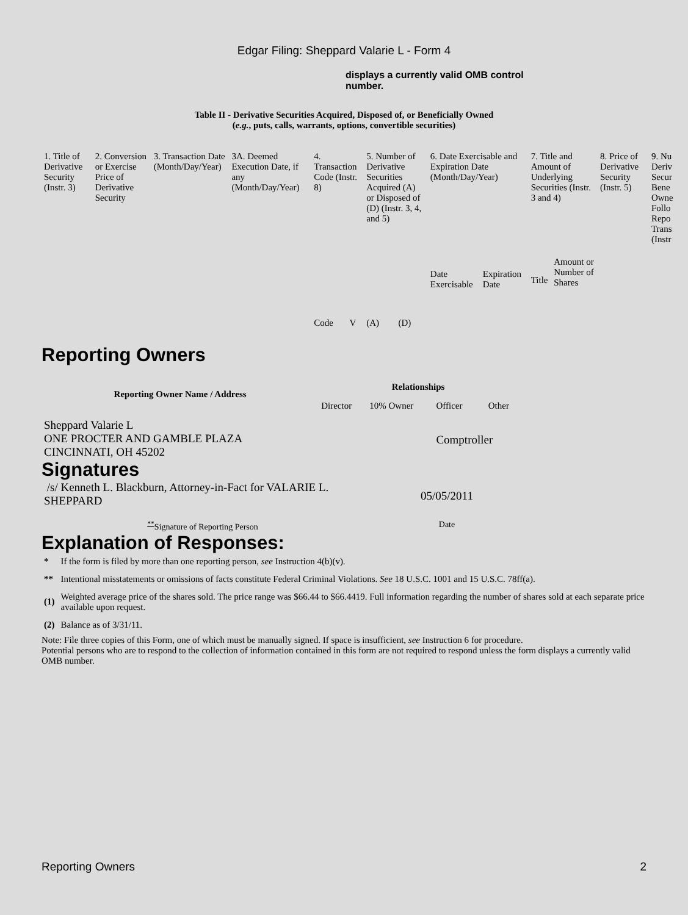Edgar Filing: Sheppard Valarie L - Form 4
displays a currently valid OMB control number.
Table II - Derivative Securities Acquired, Disposed of, or Beneficially Owned
(e.g., puts, calls, warrants, options, convertible securities)
| 1. Title of Derivative Security (Instr. 3) | 2. Conversion or Exercise Price of Derivative Security | 3. Transaction Date (Month/Day/Year) | 3A. Deemed Execution Date, if any (Month/Day/Year) | 4. Transaction Code (Instr. 8) | | 5. Number of Derivative Securities Acquired (A) or Disposed of (D) (Instr. 3, 4, and 5) | | 6. Date Exercisable and Expiration Date (Month/Day/Year) | | 7. Title and Amount of Underlying Securities (Instr. 3 and 4) | | 8. Price of Derivative Security (Instr. 5) | 9. Nu Deriv Secur Bene Owne Follo Repo Trans (Instr |
| | | | | Code | V | (A) | (D) | Date Exercisable | Expiration Date | Title | Amount or Number of Shares | | |
Reporting Owners
| Reporting Owner Name / Address | Relationships | | | |
| --- | --- | --- | --- | --- |
| | Director | 10% Owner | Officer | Other |
| Sheppard Valarie L ONE PROCTER AND GAMBLE PLAZA CINCINNATI, OH 45202 | | | Comptroller | |
Signatures
| /s/ Kenneth L. Blackburn, Attorney-in-Fact for VALARIE L. SHEPPARD | 05/05/2011 |
| <sup>**</sup> Signature of Reporting Person | Date |
Explanation of Responses:
| * | If the form is filed by more than one reporting person, see Instruction 4(b)(v). |
| ** | Intentional misstatements or omissions of facts constitute Federal Criminal Violations. See 18 U.S.C. 1001 and 15 U.S.C. 78ff(a). |
| (1) | Weighted average price of the shares sold. The price range was $66.44 to $66.4419. Full information regarding the number of shares sold at each separate price available upon request. |
| (2) | Balance as of 3/31/11. |
Note: File three copies of this Form, one of which must be manually signed. If space is insufficient, see Instruction 6 for procedure.
Potential persons who are to respond to the collection of information contained in this form are not required to respond unless the form displays a currently valid OMB number.
Reporting Owners 2